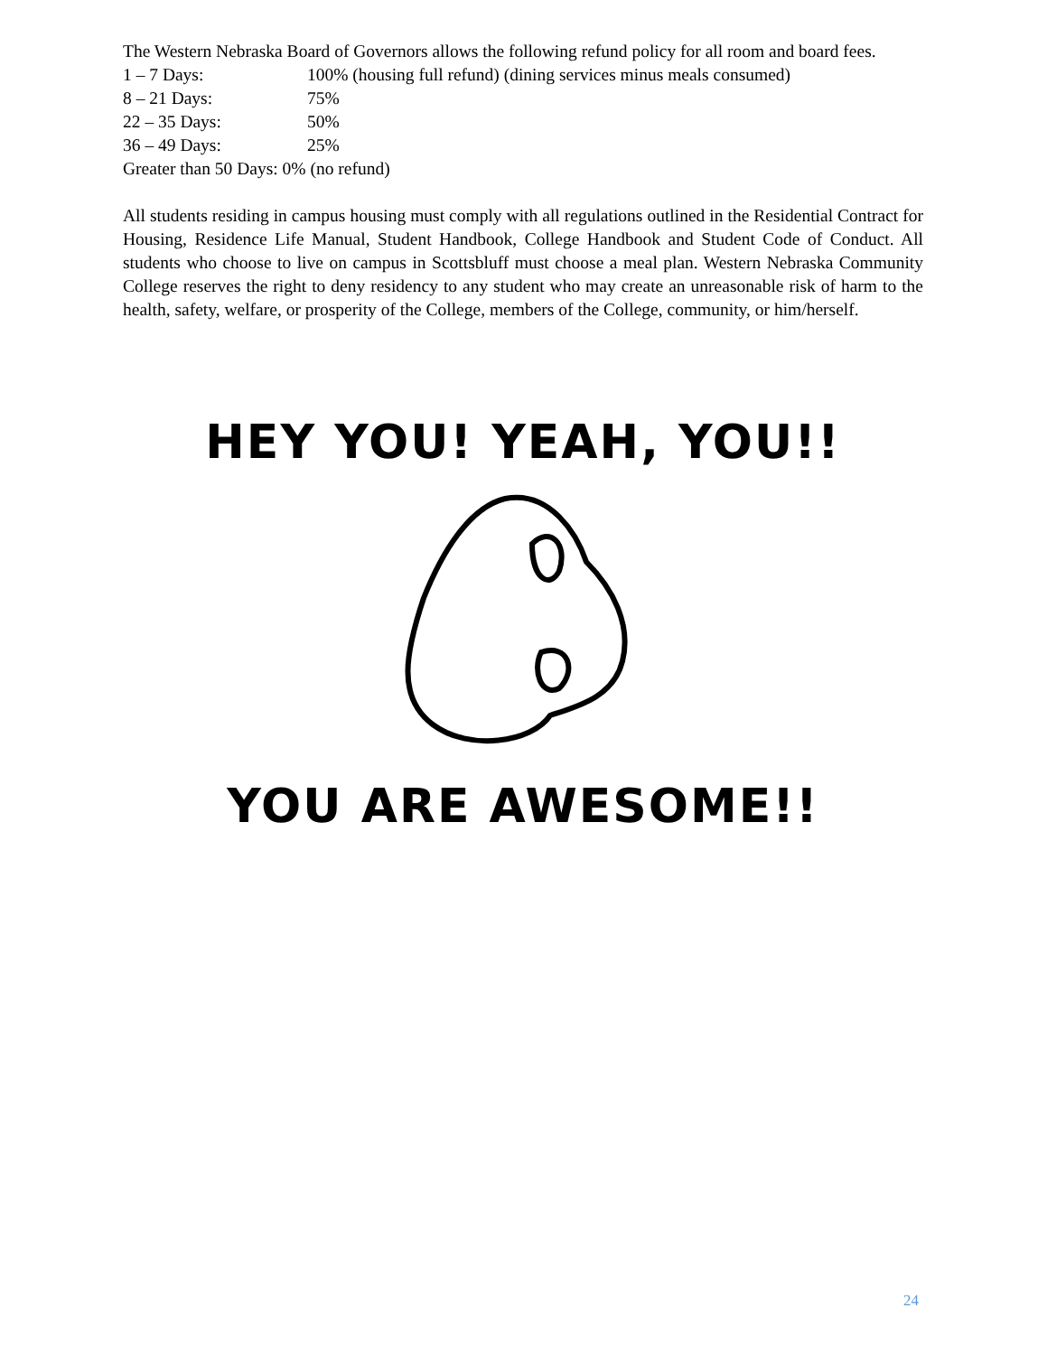The Western Nebraska Board of Governors allows the following refund policy for all room and board fees.
1 – 7 Days: 100% (housing full refund) (dining services minus meals consumed)
8 – 21 Days: 75%
22 – 35 Days: 50%
36 – 49 Days: 25%
Greater than 50 Days: 0% (no refund)
All students residing in campus housing must comply with all regulations outlined in the Residential Contract for Housing, Residence Life Manual, Student Handbook, College Handbook and Student Code of Conduct. All students who choose to live on campus in Scottsbluff must choose a meal plan. Western Nebraska Community College reserves the right to deny residency to any student who may create an unreasonable risk of harm to the health, safety, welfare, or prosperity of the College, members of the College, community, or him/herself.
HEY YOU! YEAH, YOU!!
YOU ARE AWESOME!!
24